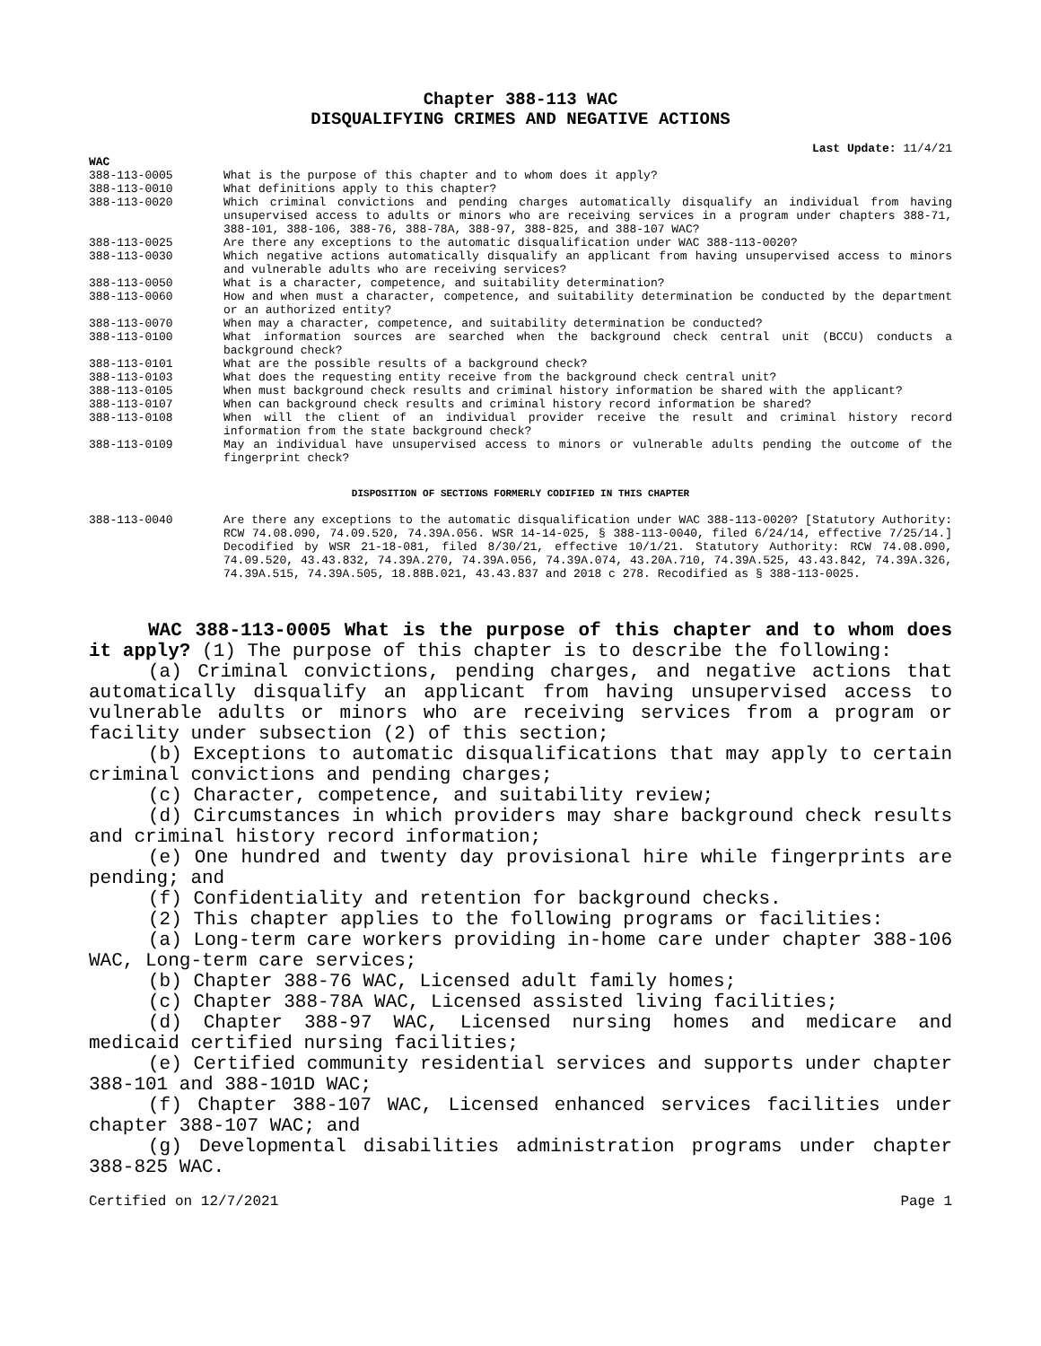Chapter 388-113 WAC
DISQUALIFYING CRIMES AND NEGATIVE ACTIONS
Last Update: 11/4/21
WAC
| 388-113-0005 | What is the purpose of this chapter and to whom does it apply? |
| 388-113-0010 | What definitions apply to this chapter? |
| 388-113-0020 | Which criminal convictions and pending charges automatically disqualify an individual from having unsupervised access to adults or minors who are receiving services in a program under chapters 388-71, 388-101, 388-106, 388-76, 388-78A, 388-97, 388-825, and 388-107 WAC? |
| 388-113-0025 | Are there any exceptions to the automatic disqualification under WAC 388-113-0020? |
| 388-113-0030 | Which negative actions automatically disqualify an applicant from having unsupervised access to minors and vulnerable adults who are receiving services? |
| 388-113-0050 | What is a character, competence, and suitability determination? |
| 388-113-0060 | How and when must a character, competence, and suitability determination be conducted by the department or an authorized entity? |
| 388-113-0070 | When may a character, competence, and suitability determination be conducted? |
| 388-113-0100 | What information sources are searched when the background check central unit (BCCU) conducts a background check? |
| 388-113-0101 | What are the possible results of a background check? |
| 388-113-0103 | What does the requesting entity receive from the background check central unit? |
| 388-113-0105 | When must background check results and criminal history information be shared with the applicant? |
| 388-113-0107 | When can background check results and criminal history record information be shared? |
| 388-113-0108 | When will the client of an individual provider receive the result and criminal history record information from the state background check? |
| 388-113-0109 | May an individual have unsupervised access to minors or vulnerable adults pending the outcome of the fingerprint check? |
DISPOSITION OF SECTIONS FORMERLY CODIFIED IN THIS CHAPTER
| 388-113-0040 | Are there any exceptions to the automatic disqualification under WAC 388-113-0020? [Statutory Authority: RCW 74.08.090, 74.09.520, 74.39A.056. WSR 14-14-025, § 388-113-0040, filed 6/24/14, effective 7/25/14.] Decodified by WSR 21-18-081, filed 8/30/21, effective 10/1/21. Statutory Authority: RCW 74.08.090, 74.09.520, 43.43.832, 74.39A.270, 74.39A.056, 74.39A.074, 43.20A.710, 74.39A.525, 43.43.842, 74.39A.326, 74.39A.515, 74.39A.505, 18.88B.021, 43.43.837 and 2018 c 278. Recodified as § 388-113-0025. |
WAC 388-113-0005 What is the purpose of this chapter and to whom does it apply? (1) The purpose of this chapter is to describe the following:
(a) Criminal convictions, pending charges, and negative actions that automatically disqualify an applicant from having unsupervised access to vulnerable adults or minors who are receiving services from a program or facility under subsection (2) of this section;
(b) Exceptions to automatic disqualifications that may apply to certain criminal convictions and pending charges;
(c) Character, competence, and suitability review;
(d) Circumstances in which providers may share background check results and criminal history record information;
(e) One hundred and twenty day provisional hire while fingerprints are pending; and
(f) Confidentiality and retention for background checks.
(2) This chapter applies to the following programs or facilities:
(a) Long-term care workers providing in-home care under chapter 388-106 WAC, Long-term care services;
(b) Chapter 388-76 WAC, Licensed adult family homes;
(c) Chapter 388-78A WAC, Licensed assisted living facilities;
(d) Chapter 388-97 WAC, Licensed nursing homes and medicare and medicaid certified nursing facilities;
(e) Certified community residential services and supports under chapter 388-101 and 388-101D WAC;
(f) Chapter 388-107 WAC, Licensed enhanced services facilities under chapter 388-107 WAC; and
(g) Developmental disabilities administration programs under chapter 388-825 WAC.
Certified on 12/7/2021 Page 1